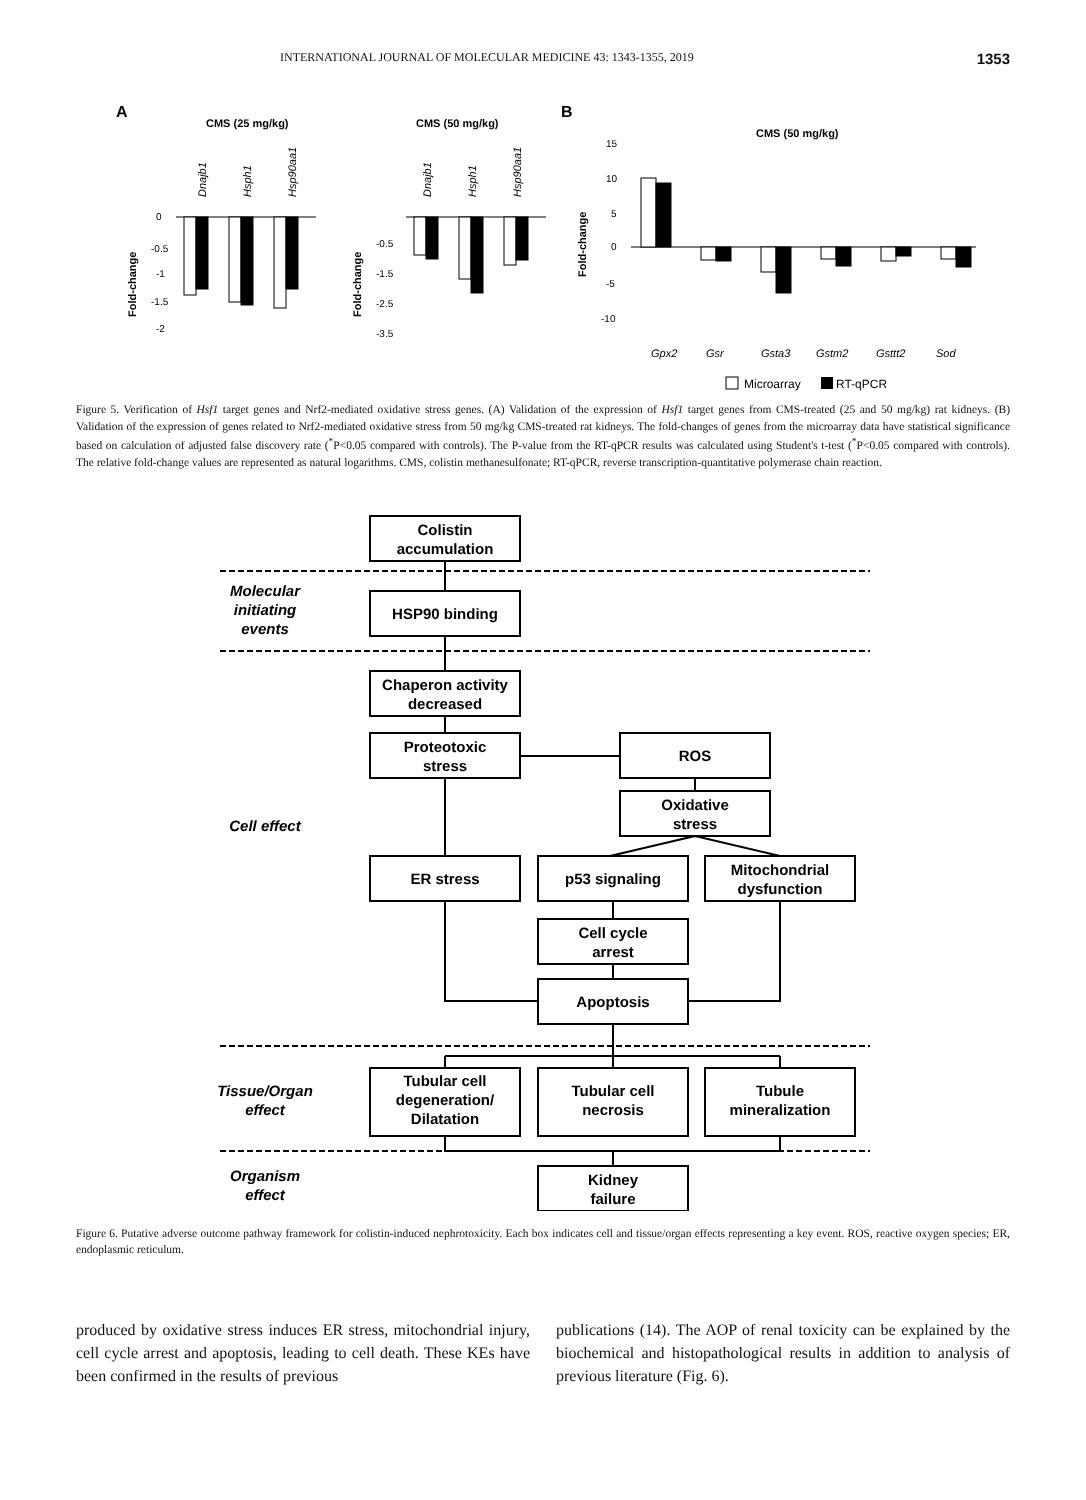INTERNATIONAL JOURNAL OF MOLECULAR MEDICINE 43: 1343-1355, 2019 1353
A
CMS (25 mg/kg)
CMS (50 mg/kg)
B
CMS (50 mg/kg)
Fold-change
Fold-change
Fold-change
0
-0.5
-1
-1.5
-2
-0.5
-1.5
-2.5
-3.5
15
10
5
0
-5
-10
Dnajb1
Hsph1
Hsp90aa1
Dnajb1
Hsph1
Hsp90aa1
Gpx2
Gsr
Gsta3
Gstm2
Gsttt2
Sod
Microarray
RT-qPCR
Figure 5. Verification of Hsf1 target genes and Nrf2-mediated oxidative stress genes. (A) Validation of the expression of Hsf1 target genes from CMS-treated (25 and 50 mg/kg) rat kidneys. (B) Validation of the expression of genes related to Nrf2-mediated oxidative stress from 50 mg/kg CMS-treated rat kidneys. The fold-changes of genes from the microarray data have statistical significance based on calculation of adjusted false discovery rate (<sup>*</sup>P<0.05 compared with controls). The P-value from the RT-qPCR results was calculated using Student's t-test (<sup>*</sup>P<0.05 compared with controls). The relative fold-change values are represented as natural logarithms. CMS, colistin methanesulfonate; RT-qPCR, reverse transcription-quantitative polymerase chain reaction.
Colistin
accumulation
HSP90 binding
Chaperon activity
decreased
Proteotoxic
stress
ROS
Oxidative
stress
ER stress
p53 signaling
Mitochondrial
dysfunction
Cell cycle
arrest
Apoptosis
Tubular cell
degeneration/
Dilatation
Tubular cell
necrosis
Tubule
mineralization
Kidney
failure
Molecular
initiating
events
Cell effect
Tissue/Organ
effect
Organism
effect
Figure 6. Putative adverse outcome pathway framework for colistin-induced nephrotoxicity. Each box indicates cell and tissue/organ effects representing a key event. ROS, reactive oxygen species; ER, endoplasmic reticulum.
produced by oxidative stress induces ER stress, mitochondrial injury, cell cycle arrest and apoptosis, leading to cell death. These KEs have been confirmed in the results of previous
publications (14). The AOP of renal toxicity can be explained by the biochemical and histopathological results in addition to analysis of previous literature (Fig. 6).